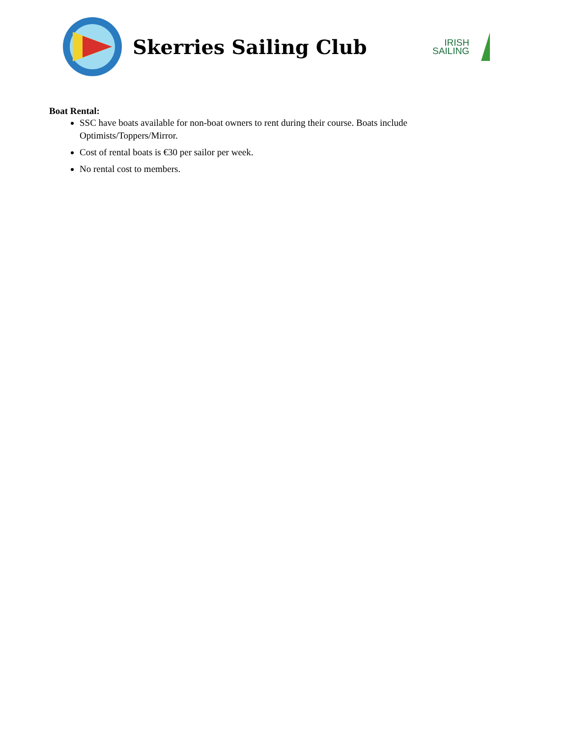Skerries Sailing Club
IRISH
SAILING
Boat Rental:
SSC have boats available for non-boat owners to rent during their course. Boats include Optimists/Toppers/Mirror.
Cost of rental boats is €30 per sailor per week.
No rental cost to members.